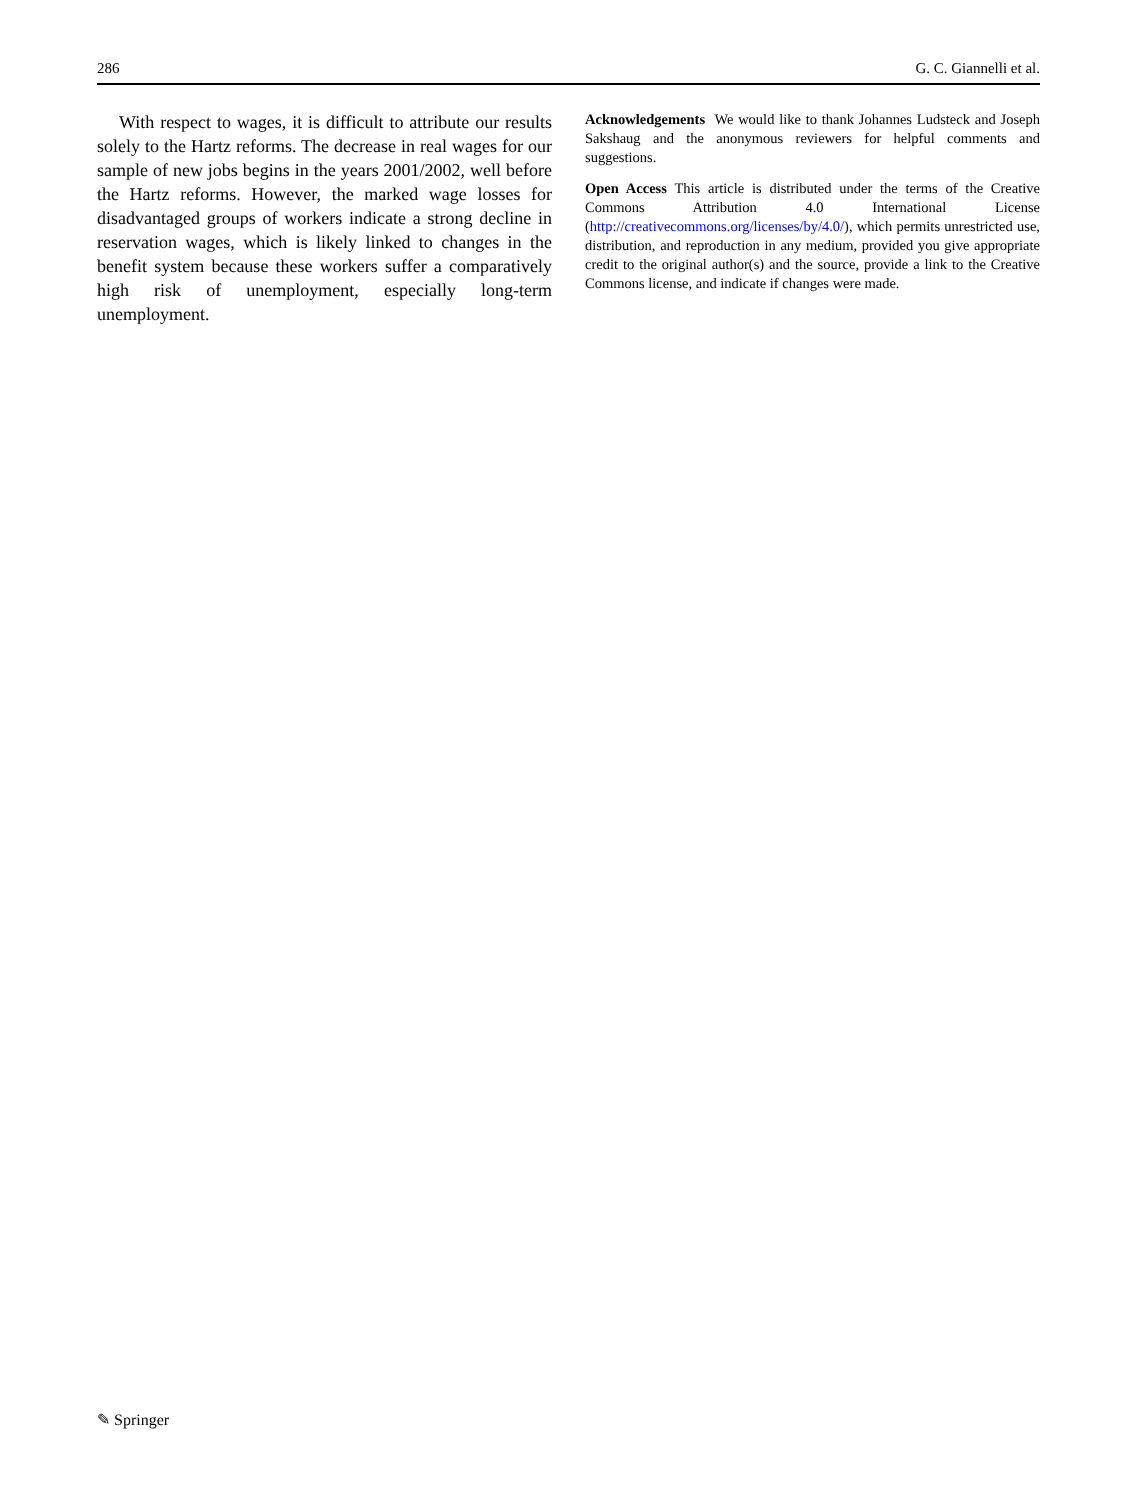286 G. C. Giannelli et al.
With respect to wages, it is difficult to attribute our results solely to the Hartz reforms. The decrease in real wages for our sample of new jobs begins in the years 2001/2002, well before the Hartz reforms. However, the marked wage losses for disadvantaged groups of workers indicate a strong decline in reservation wages, which is likely linked to changes in the benefit system because these workers suffer a comparatively high risk of unemployment, especially long-term unemployment.
Acknowledgements We would like to thank Johannes Ludsteck and Joseph Sakshaug and the anonymous reviewers for helpful comments and suggestions.
Open Access This article is distributed under the terms of the Creative Commons Attribution 4.0 International License (http://creativecommons.org/licenses/by/4.0/), which permits unrestricted use, distribution, and reproduction in any medium, provided you give appropriate credit to the original author(s) and the source, provide a link to the Creative Commons license, and indicate if changes were made.
✎ Springer